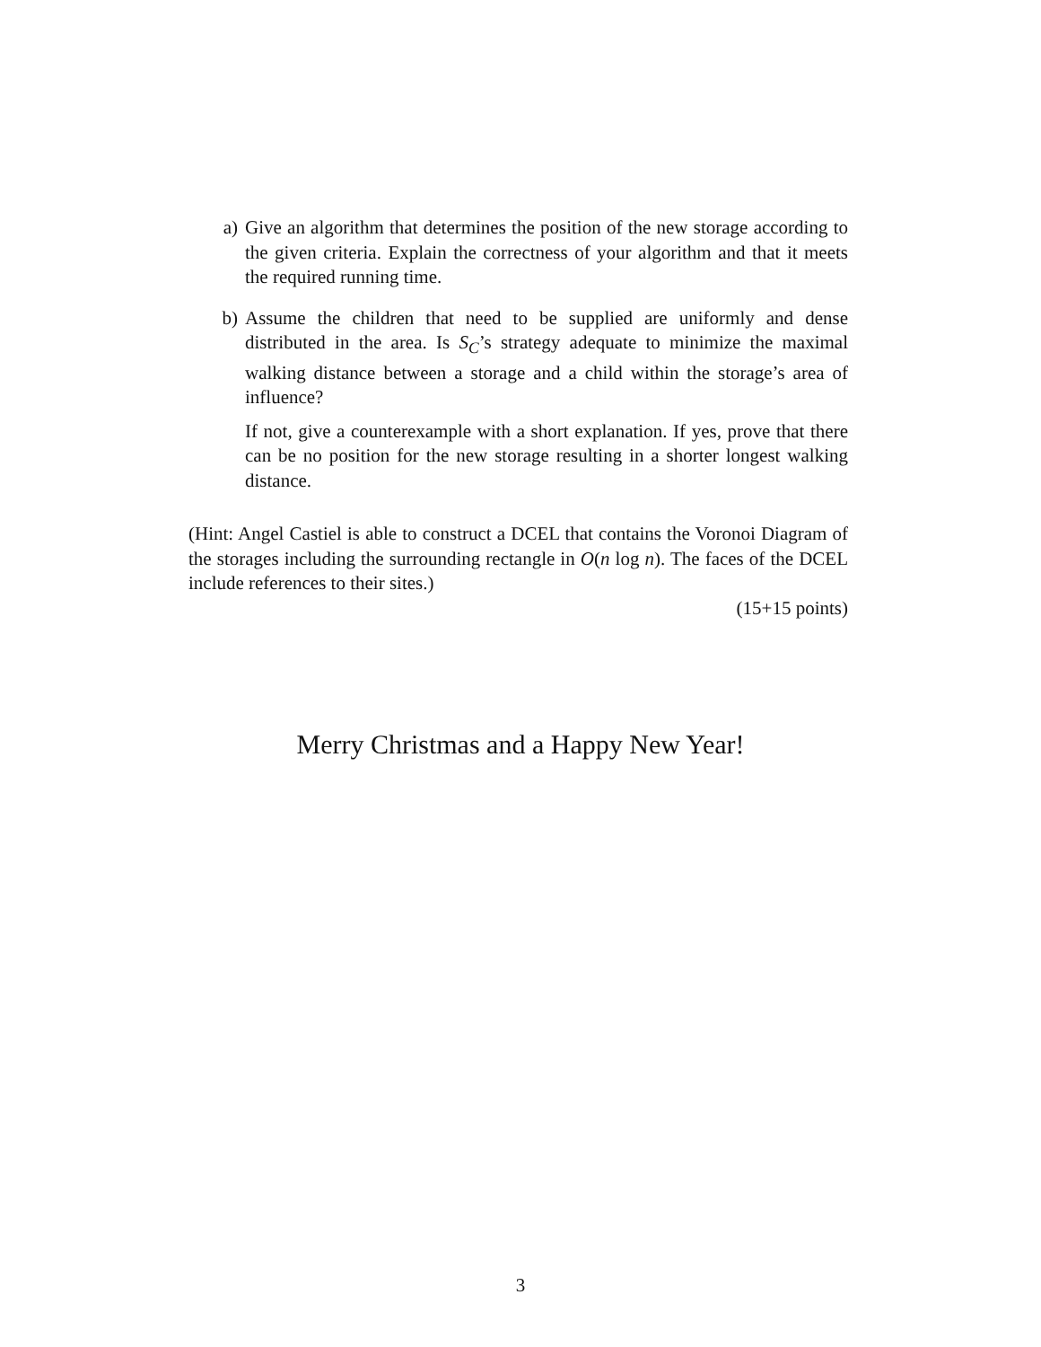a) Give an algorithm that determines the position of the new storage according to the given criteria. Explain the correctness of your algorithm and that it meets the required running time.
b) Assume the children that need to be supplied are uniformly and dense distributed in the area. Is S<sub>C</sub>’s strategy adequate to minimize the maximal walking distance between a storage and a child within the storage’s area of influence?
If not, give a counterexample with a short explanation. If yes, prove that there can be no position for the new storage resulting in a shorter longest walking distance.
(Hint: Angel Castiel is able to construct a DCEL that contains the Voronoi Diagram of the storages including the surrounding rectangle in O(n log n). The faces of the DCEL include references to their sites.)
(15+15 points)
Merry Christmas and a Happy New Year!
3